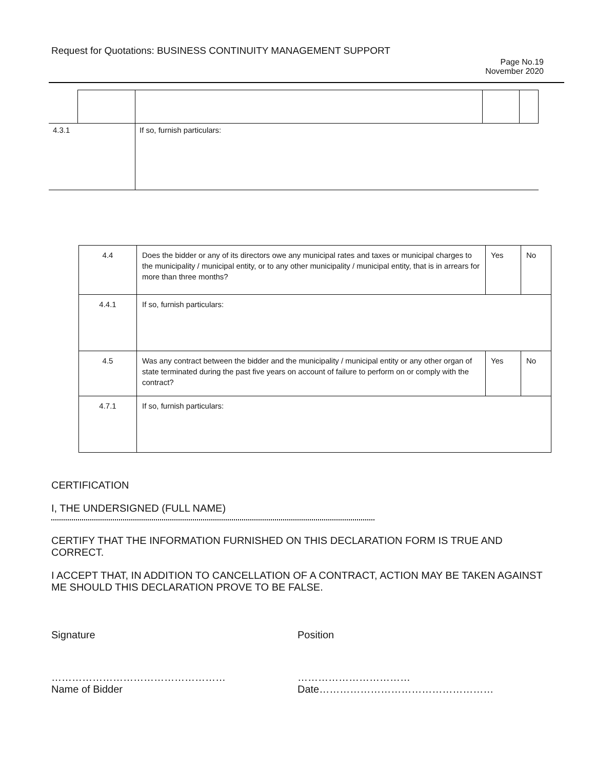Request for Quotations: BUSINESS CONTINUITY MANAGEMENT SUPPORT
Page No.19
November 2020
| 4.3.1 | | If so, furnish particulars: | | |
| 4.4 | Does the bidder or any of its directors owe any municipal rates and taxes or municipal charges to the municipality / municipal entity, or to any other municipality / municipal entity, that is in arrears for more than three months? | Yes | No |
| 4.4.1 | If so, furnish particulars: | | |
| 4.5 | Was any contract between the bidder and the municipality / municipal entity or any other organ of state terminated during the past five years on account of failure to perform on or comply with the contract? | Yes | No |
| 4.7.1 | If so, furnish particulars: | | |
CERTIFICATION
I, THE UNDERSIGNED (FULL NAME)
CERTIFY THAT THE INFORMATION FURNISHED ON THIS DECLARATION FORM IS TRUE AND CORRECT.
I ACCEPT THAT, IN ADDITION TO CANCELLATION OF A CONTRACT, ACTION MAY BE TAKEN AGAINST ME SHOULD THIS DECLARATION PROVE TO BE FALSE.
Signature Position
……………………………………………
Name of Bidder
……………………………
Date……………………………………………